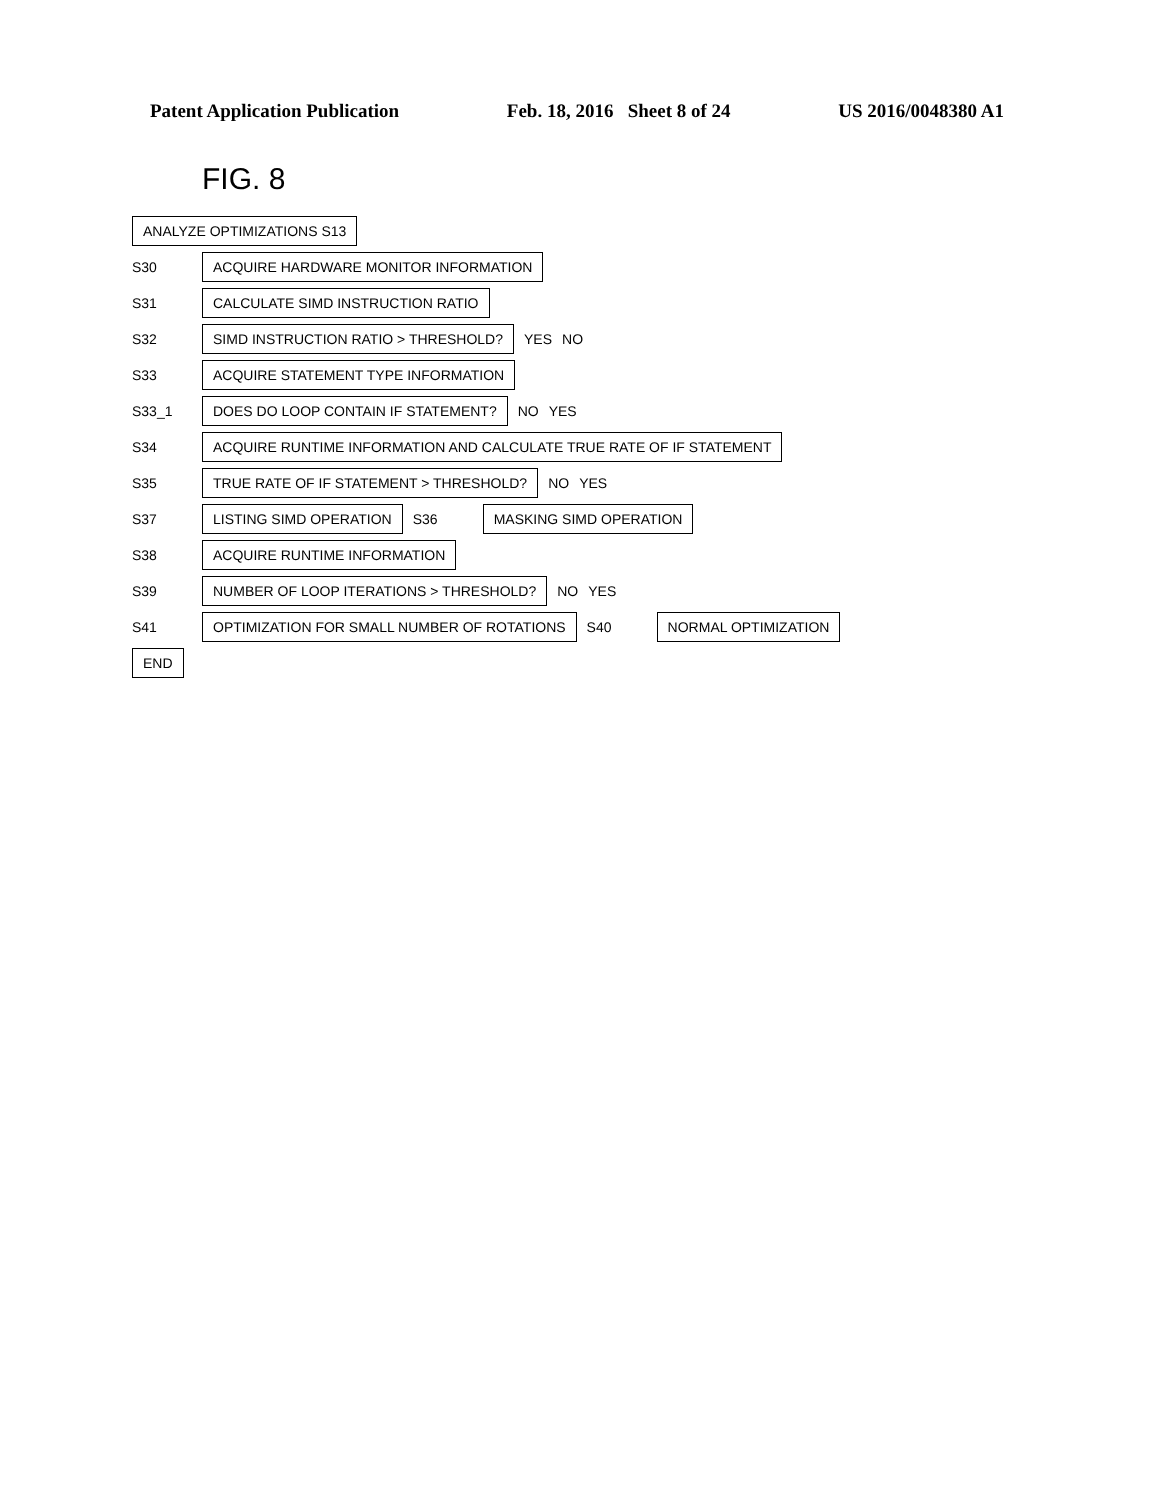Patent Application Publication Feb. 18, 2016 Sheet 8 of 24 US 2016/0048380 A1
FIG. 8
ANALYZE OPTIMIZATIONS S13
S30 ACQUIRE HARDWARE MONITOR INFORMATION
S31 CALCULATE SIMD INSTRUCTION RATIO
S32 SIMD INSTRUCTION RATIO > THRESHOLD? YES NO
S33 ACQUIRE STATEMENT TYPE INFORMATION
S33_1 DOES DO LOOP CONTAIN IF STATEMENT? NO YES
S34 ACQUIRE RUNTIME INFORMATION AND CALCULATE TRUE RATE OF IF STATEMENT
S35 TRUE RATE OF IF STATEMENT > THRESHOLD? NO YES
S37 LISTING SIMD OPERATION S36 MASKING SIMD OPERATION
S38 ACQUIRE RUNTIME INFORMATION
S39 NUMBER OF LOOP ITERATIONS > THRESHOLD? NO YES
S41 OPTIMIZATION FOR SMALL NUMBER OF ROTATIONS S40 NORMAL OPTIMIZATION
END